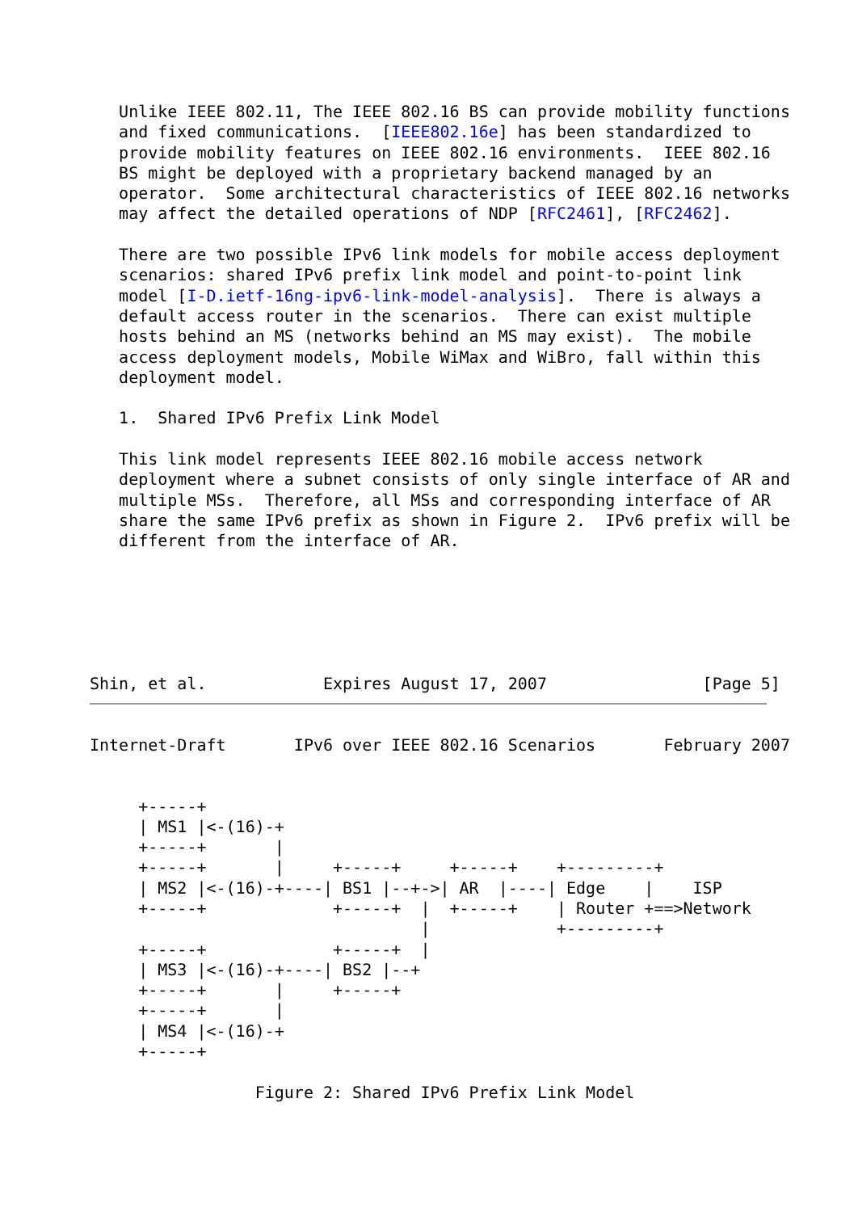Unlike IEEE 802.11, The IEEE 802.16 BS can provide mobility functions
   and fixed communications.  [IEEE802.16e] has been standardized to
   provide mobility features on IEEE 802.16 environments.  IEEE 802.16
   BS might be deployed with a proprietary backend managed by an
   operator.  Some architectural characteristics of IEEE 802.16 networks
   may affect the detailed operations of NDP [RFC2461], [RFC2462].

   There are two possible IPv6 link models for mobile access deployment
   scenarios: shared IPv6 prefix link model and point-to-point link
   model [I-D.ietf-16ng-ipv6-link-model-analysis].  There is always a
   default access router in the scenarios.  There can exist multiple
   hosts behind an MS (networks behind an MS may exist).  The mobile
   access deployment models, Mobile WiMax and WiBro, fall within this
   deployment model.

   1.  Shared IPv6 Prefix Link Model

   This link model represents IEEE 802.16 mobile access network
   deployment where a subnet consists of only single interface of AR and
   multiple MSs.  Therefore, all MSs and corresponding interface of AR
   share the same IPv6 prefix as shown in Figure 2.  IPv6 prefix will be
   different from the interface of AR.






Shin, et al.            Expires August 17, 2007                [Page 5]
Internet-Draft       IPv6 over IEEE 802.16 Scenarios       February 2007


     +-----+
     | MS1 |<-(16)-+
     +-----+       |
     +-----+       |     +-----+     +-----+    +---------+
     | MS2 |<-(16)-+----| BS1 |--+->| AR  |----| Edge    |    ISP
     +-----+             +-----+  |  +-----+    | Router +==>Network
                                  |             +---------+
     +-----+             +-----+  |
     | MS3 |<-(16)-+----| BS2 |--+
     +-----+       |     +-----+
     +-----+       |
     | MS4 |<-(16)-+
     +-----+

                 Figure 2: Shared IPv6 Prefix Link Model